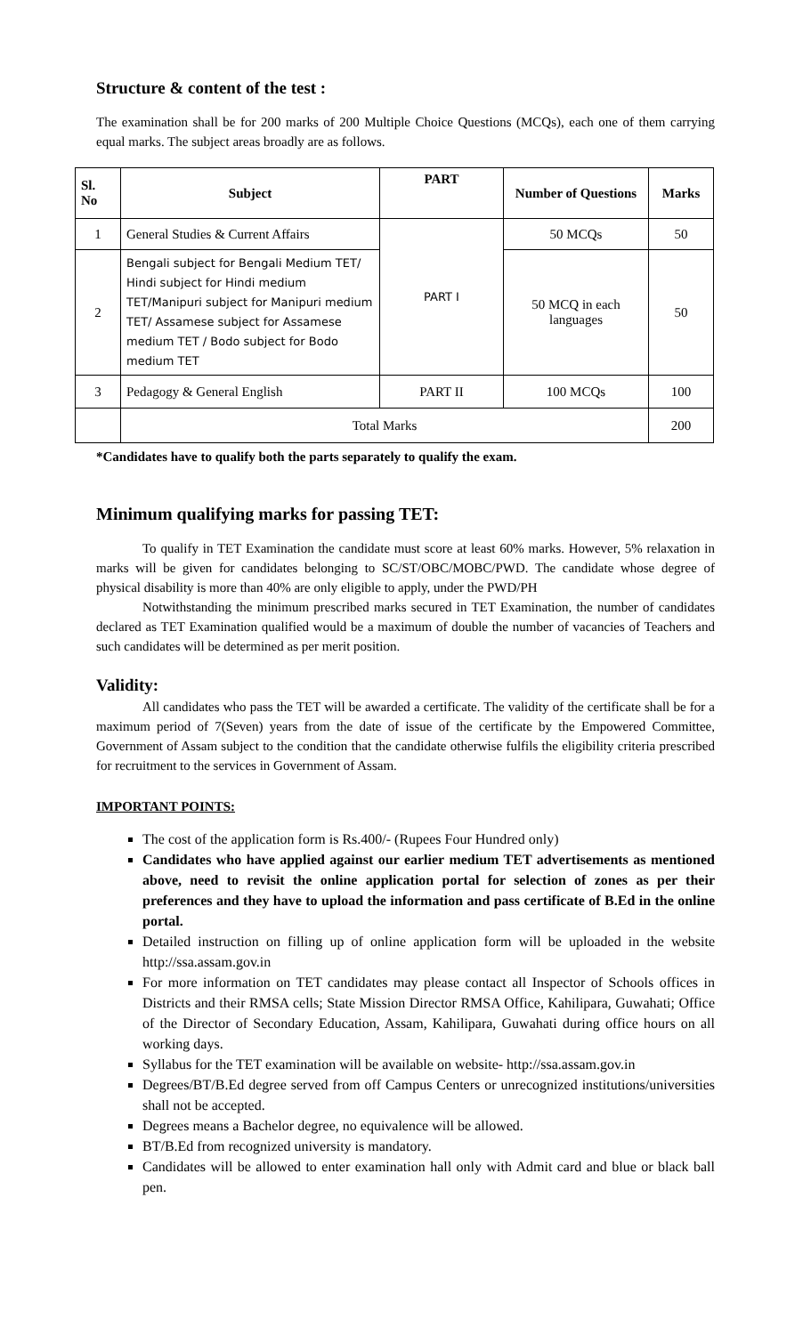Structure & content of the test :
The examination shall be for 200 marks of 200 Multiple Choice Questions (MCQs), each one of them carrying equal marks. The subject areas broadly are as follows.
| Sl. No | Subject | PART | Number of Questions | Marks |
| --- | --- | --- | --- | --- |
| 1 | General Studies & Current Affairs | PART I | 50 MCQs | 50 |
| 2 | Bengali subject for Bengali Medium TET/ Hindi subject for Hindi medium TET/Manipuri subject for Manipuri medium TET/ Assamese subject for Assamese medium TET / Bodo subject for Bodo medium TET | | 50 MCQ in each languages | 50 |
| 3 | Pedagogy & General English | PART II | 100 MCQs | 100 |
| | Total Marks | | | 200 |
*Candidates have to qualify both the parts separately to qualify the exam.
Minimum qualifying marks for passing TET:
To qualify in TET Examination the candidate must score at least 60% marks. However, 5% relaxation in marks will be given for candidates belonging to SC/ST/OBC/MOBC/PWD. The candidate whose degree of physical disability is more than 40% are only eligible to apply, under the PWD/PH
Notwithstanding the minimum prescribed marks secured in TET Examination, the number of candidates declared as TET Examination qualified would be a maximum of double the number of vacancies of Teachers and such candidates will be determined as per merit position.
Validity:
All candidates who pass the TET will be awarded a certificate. The validity of the certificate shall be for a maximum period of 7(Seven) years from the date of issue of the certificate by the Empowered Committee, Government of Assam subject to the condition that the candidate otherwise fulfils the eligibility criteria prescribed for recruitment to the services in Government of Assam.
IMPORTANT POINTS:
The cost of the application form is Rs.400/- (Rupees Four Hundred only)
Candidates who have applied against our earlier medium TET advertisements as mentioned above, need to revisit the online application portal for selection of zones as per their preferences and they have to upload the information and pass certificate of B.Ed in the online portal.
Detailed instruction on filling up of online application form will be uploaded in the website http://ssa.assam.gov.in
For more information on TET candidates may please contact all Inspector of Schools offices in Districts and their RMSA cells; State Mission Director RMSA Office, Kahilipara, Guwahati; Office of the Director of Secondary Education, Assam, Kahilipara, Guwahati during office hours on all working days.
Syllabus for the TET examination will be available on website- http://ssa.assam.gov.in
Degrees/BT/B.Ed degree served from off Campus Centers or unrecognized institutions/universities shall not be accepted.
Degrees means a Bachelor degree, no equivalence will be allowed.
BT/B.Ed from recognized university is mandatory.
Candidates will be allowed to enter examination hall only with Admit card and blue or black ball pen.